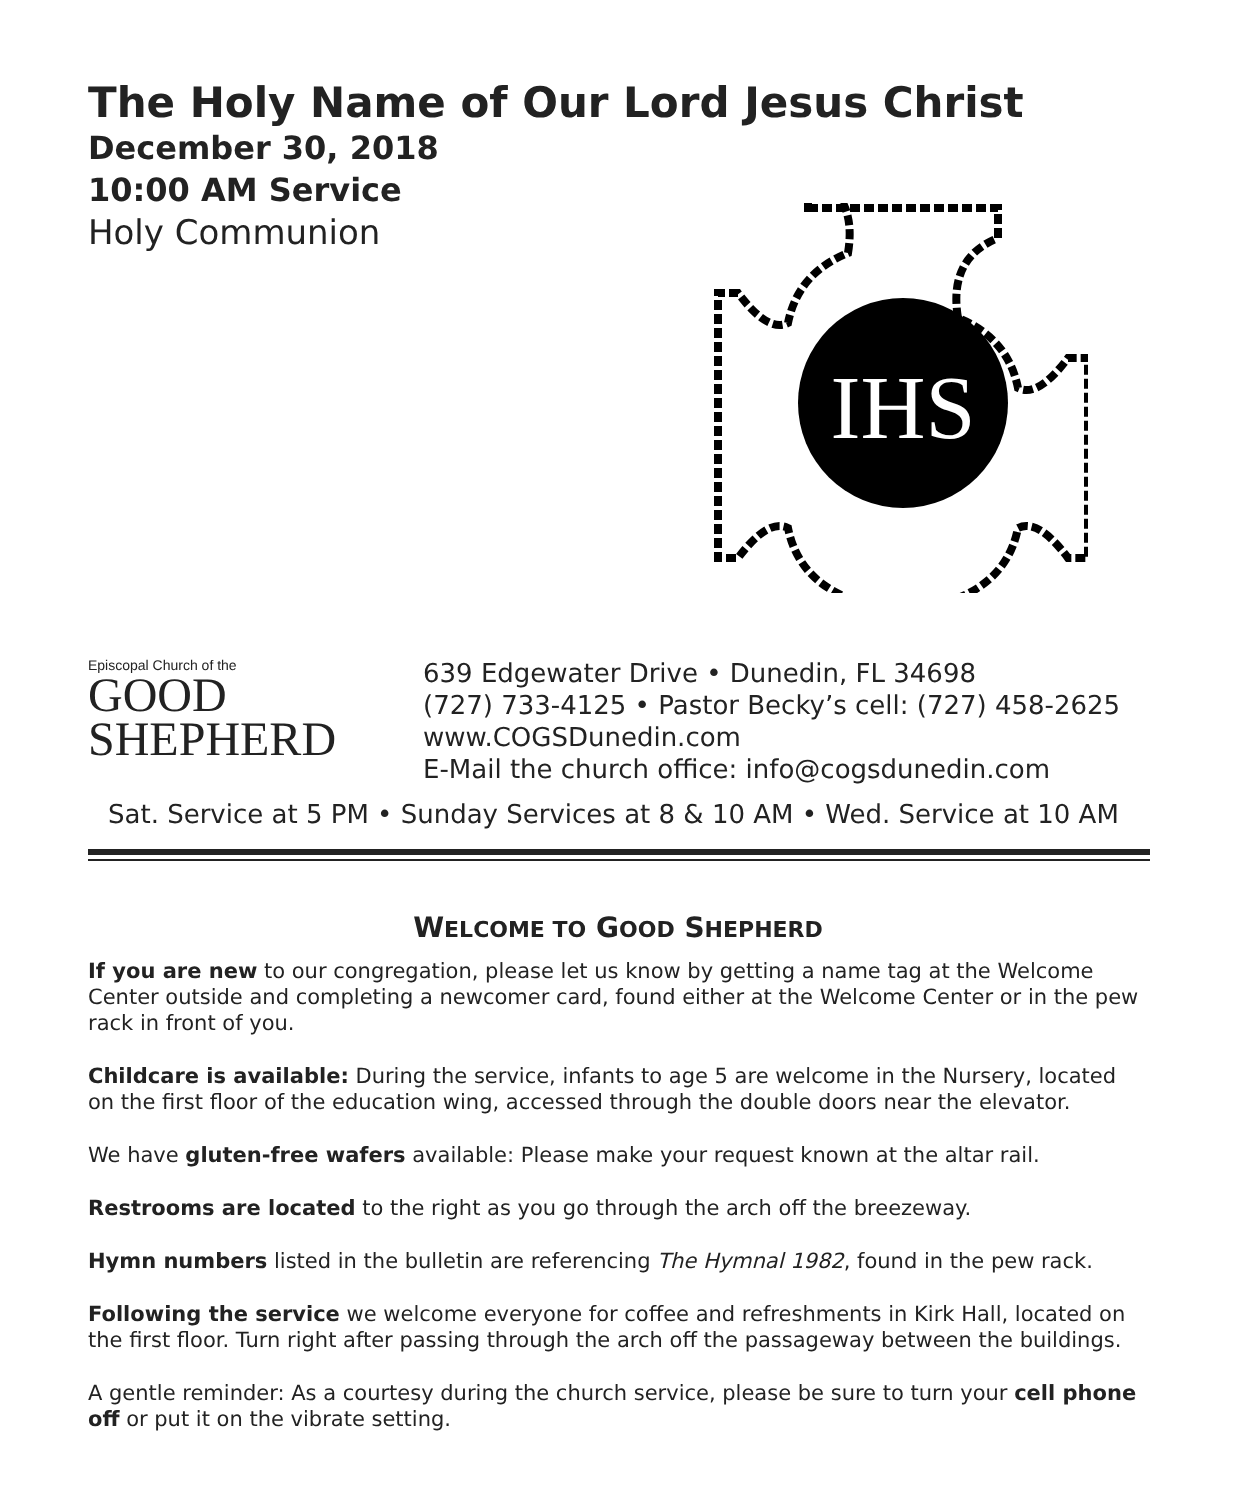The Holy Name of Our Lord Jesus Christ
December 30, 2018
10:00 AM Service
Holy Communion
IHS
Episcopal Church of the
GOOD
SHEPHERD
639 Edgewater Drive • Dunedin, FL 34698
(727) 733-4125 • Pastor Becky’s cell: (727) 458-2625
www.COGSDunedin.com
E-Mail the church office: info@cogsdunedin.com
Sat. Service at 5 PM • Sunday Services at 8 & 10 AM • Wed. Service at 10 AM
WELCOME TO GOOD SHEPHERD
If you are new to our congregation, please let us know by getting a name tag at the Welcome Center outside and completing a newcomer card, found either at the Welcome Center or in the pew rack in front of you.
Childcare is available: During the service, infants to age 5 are welcome in the Nursery, located on the first floor of the education wing, accessed through the double doors near the elevator.
We have gluten-free wafers available: Please make your request known at the altar rail.
Restrooms are located to the right as you go through the arch off the breezeway.
Hymn numbers listed in the bulletin are referencing The Hymnal 1982, found in the pew rack.
Following the service we welcome everyone for coffee and refreshments in Kirk Hall, located on the first floor. Turn right after passing through the arch off the passageway between the buildings.
A gentle reminder: As a courtesy during the church service, please be sure to turn your cell phone off or put it on the vibrate setting.